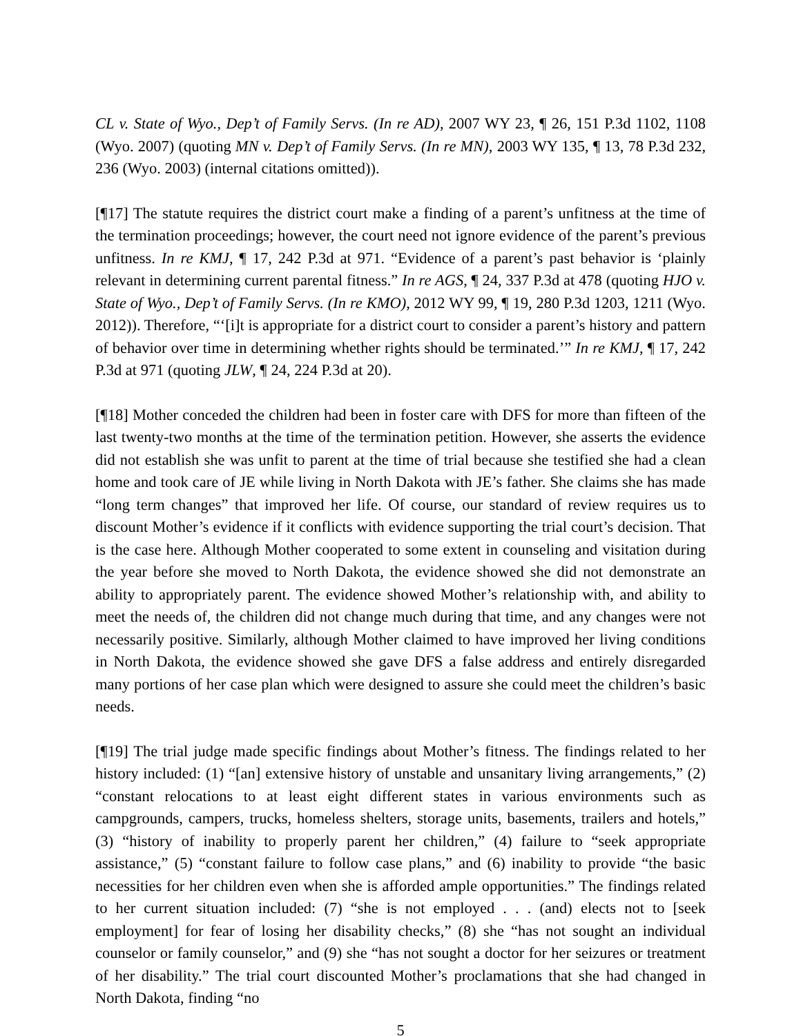CL v. State of Wyo., Dep’t of Family Servs. (In re AD), 2007 WY 23, ¶ 26, 151 P.3d 1102, 1108 (Wyo. 2007) (quoting MN v. Dep’t of Family Servs. (In re MN), 2003 WY 135, ¶ 13, 78 P.3d 232, 236 (Wyo. 2003) (internal citations omitted)).
[¶17] The statute requires the district court make a finding of a parent’s unfitness at the time of the termination proceedings; however, the court need not ignore evidence of the parent’s previous unfitness. In re KMJ, ¶ 17, 242 P.3d at 971. “Evidence of a parent’s past behavior is ‘plainly relevant in determining current parental fitness.” In re AGS, ¶ 24, 337 P.3d at 478 (quoting HJO v. State of Wyo., Dep’t of Family Servs. (In re KMO), 2012 WY 99, ¶ 19, 280 P.3d 1203, 1211 (Wyo. 2012)). Therefore, “‘[i]t is appropriate for a district court to consider a parent’s history and pattern of behavior over time in determining whether rights should be terminated.’” In re KMJ, ¶ 17, 242 P.3d at 971 (quoting JLW, ¶ 24, 224 P.3d at 20).
[¶18] Mother conceded the children had been in foster care with DFS for more than fifteen of the last twenty-two months at the time of the termination petition. However, she asserts the evidence did not establish she was unfit to parent at the time of trial because she testified she had a clean home and took care of JE while living in North Dakota with JE’s father. She claims she has made “long term changes” that improved her life. Of course, our standard of review requires us to discount Mother’s evidence if it conflicts with evidence supporting the trial court’s decision. That is the case here. Although Mother cooperated to some extent in counseling and visitation during the year before she moved to North Dakota, the evidence showed she did not demonstrate an ability to appropriately parent. The evidence showed Mother’s relationship with, and ability to meet the needs of, the children did not change much during that time, and any changes were not necessarily positive. Similarly, although Mother claimed to have improved her living conditions in North Dakota, the evidence showed she gave DFS a false address and entirely disregarded many portions of her case plan which were designed to assure she could meet the children’s basic needs.
[¶19] The trial judge made specific findings about Mother’s fitness. The findings related to her history included: (1) “[an] extensive history of unstable and unsanitary living arrangements,” (2) “constant relocations to at least eight different states in various environments such as campgrounds, campers, trucks, homeless shelters, storage units, basements, trailers and hotels,” (3) “history of inability to properly parent her children,” (4) failure to “seek appropriate assistance,” (5) “constant failure to follow case plans,” and (6) inability to provide “the basic necessities for her children even when she is afforded ample opportunities.” The findings related to her current situation included: (7) “she is not employed . . . (and) elects not to [seek employment] for fear of losing her disability checks,” (8) she “has not sought an individual counselor or family counselor,” and (9) she “has not sought a doctor for her seizures or treatment of her disability.” The trial court discounted Mother’s proclamations that she had changed in North Dakota, finding “no
5